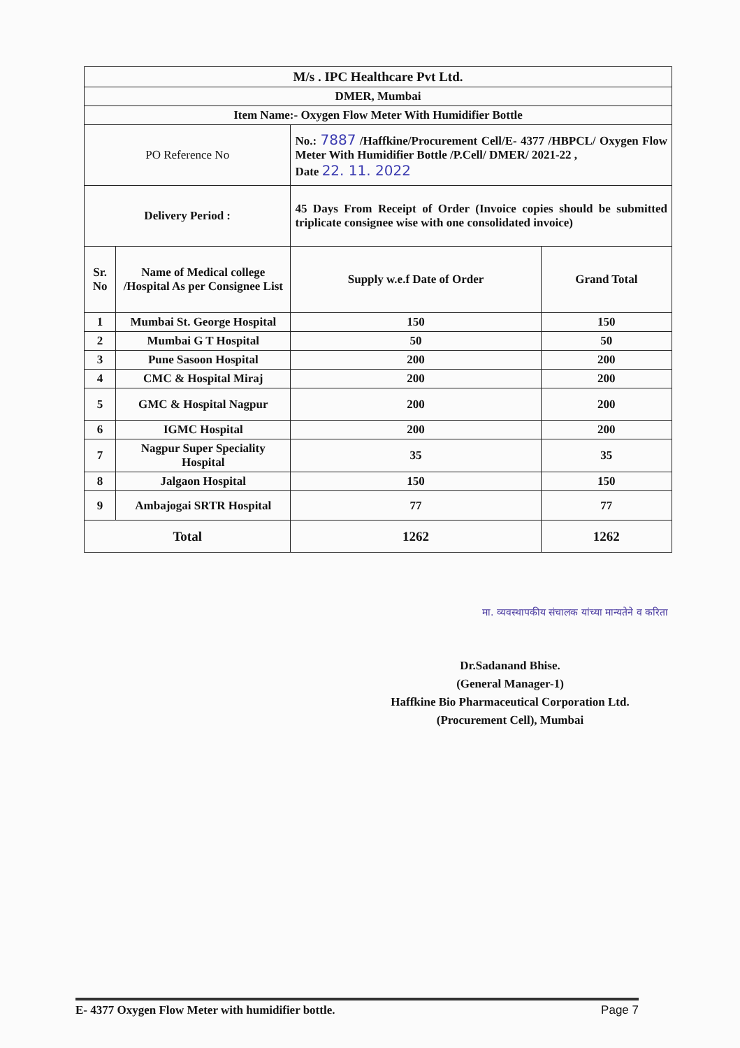| M/s . IPC Healthcare Pvt Ltd. | | | |
| DMER, Mumbai | | | |
| Item Name:- Oxygen Flow Meter With Humidifier Bottle | | | |
| PO Reference No | | No.: 7887 /Haffkine/Procurement Cell/E- 4377 /HBPCL/ Oxygen Flow Meter With Humidifier Bottle /P.Cell/ DMER/ 2021-22 , Date 22. 11. 2022 | |
| Delivery Period : | | 45 Days From Receipt of Order (Invoice copies should be submitted triplicate consignee wise with one consolidated invoice) | |
| Sr. No | Name of Medical college /Hospital As per Consignee List | Supply w.e.f Date of Order | Grand Total |
| 1 | Mumbai St. George Hospital | 150 | 150 |
| 2 | Mumbai G T Hospital | 50 | 50 |
| 3 | Pune Sasoon Hospital | 200 | 200 |
| 4 | CMC & Hospital Miraj | 200 | 200 |
| 5 | GMC & Hospital Nagpur | 200 | 200 |
| 6 | IGMC Hospital | 200 | 200 |
| 7 | Nagpur Super Speciality Hospital | 35 | 35 |
| 8 | Jalgaon Hospital | 150 | 150 |
| 9 | Ambajogai SRTR Hospital | 77 | 77 |
| Total | | 1262 | 1262 |
मा. व्यवस्थापकीय संचालक यांच्या मान्यतेने व करिता
Dr.Sadanand Bhise.
(General Manager-1)
Haffkine Bio Pharmaceutical Corporation Ltd.
(Procurement Cell), Mumbai
E- 4377 Oxygen Flow Meter with humidifier bottle. Page 7